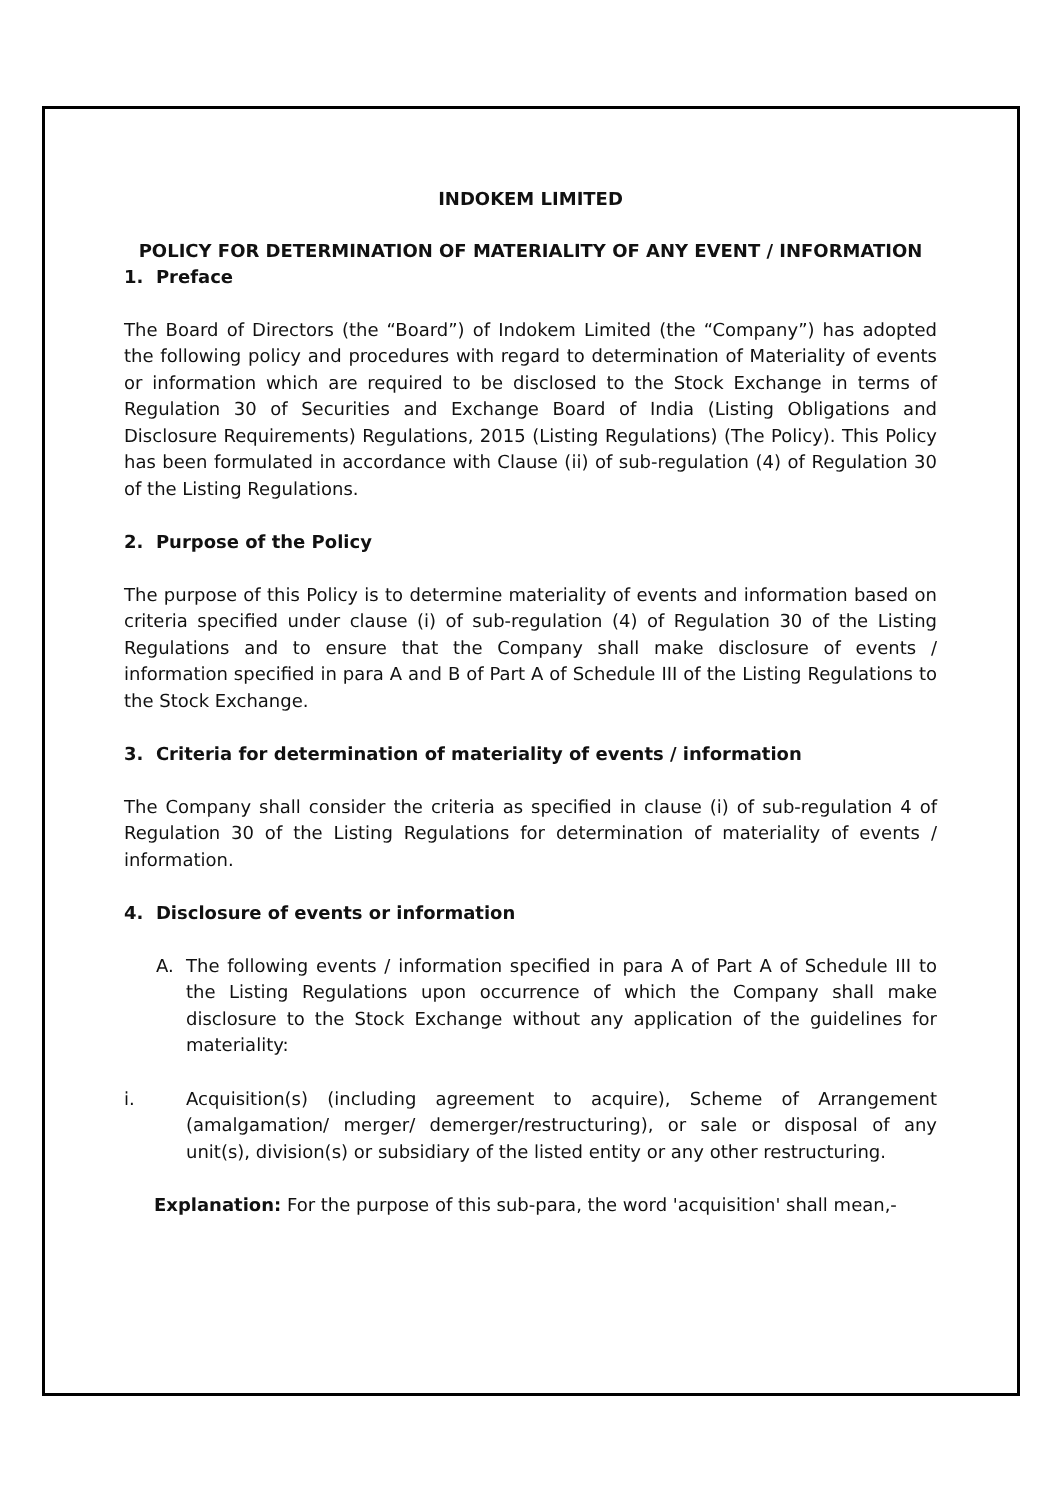INDOKEM LIMITED
POLICY FOR DETERMINATION OF MATERIALITY OF ANY EVENT / INFORMATION
1. Preface
The Board of Directors (the “Board”) of Indokem Limited (the “Company”) has adopted the following policy and procedures with regard to determination of Materiality of events or information which are required to be disclosed to the Stock Exchange in terms of Regulation 30 of Securities and Exchange Board of India (Listing Obligations and Disclosure Requirements) Regulations, 2015 (Listing Regulations) (The Policy). This Policy has been formulated in accordance with Clause (ii) of sub-regulation (4) of Regulation 30 of the Listing Regulations.
2. Purpose of the Policy
The purpose of this Policy is to determine materiality of events and information based on criteria specified under clause (i) of sub-regulation (4) of Regulation 30 of the Listing Regulations and to ensure that the Company shall make disclosure of events / information specified in para A and B of Part A of Schedule III of the Listing Regulations to the Stock Exchange.
3. Criteria for determination of materiality of events / information
The Company shall consider the criteria as specified in clause (i) of sub-regulation 4 of Regulation 30 of the Listing Regulations for determination of materiality of events / information.
4. Disclosure of events or information
A. The following events / information specified in para A of Part A of Schedule III to the Listing Regulations upon occurrence of which the Company shall make disclosure to the Stock Exchange without any application of the guidelines for materiality:
i. Acquisition(s) (including agreement to acquire), Scheme of Arrangement (amalgamation/ merger/ demerger/restructuring), or sale or disposal of any unit(s), division(s) or subsidiary of the listed entity or any other restructuring.
Explanation: For the purpose of this sub-para, the word 'acquisition' shall mean,-